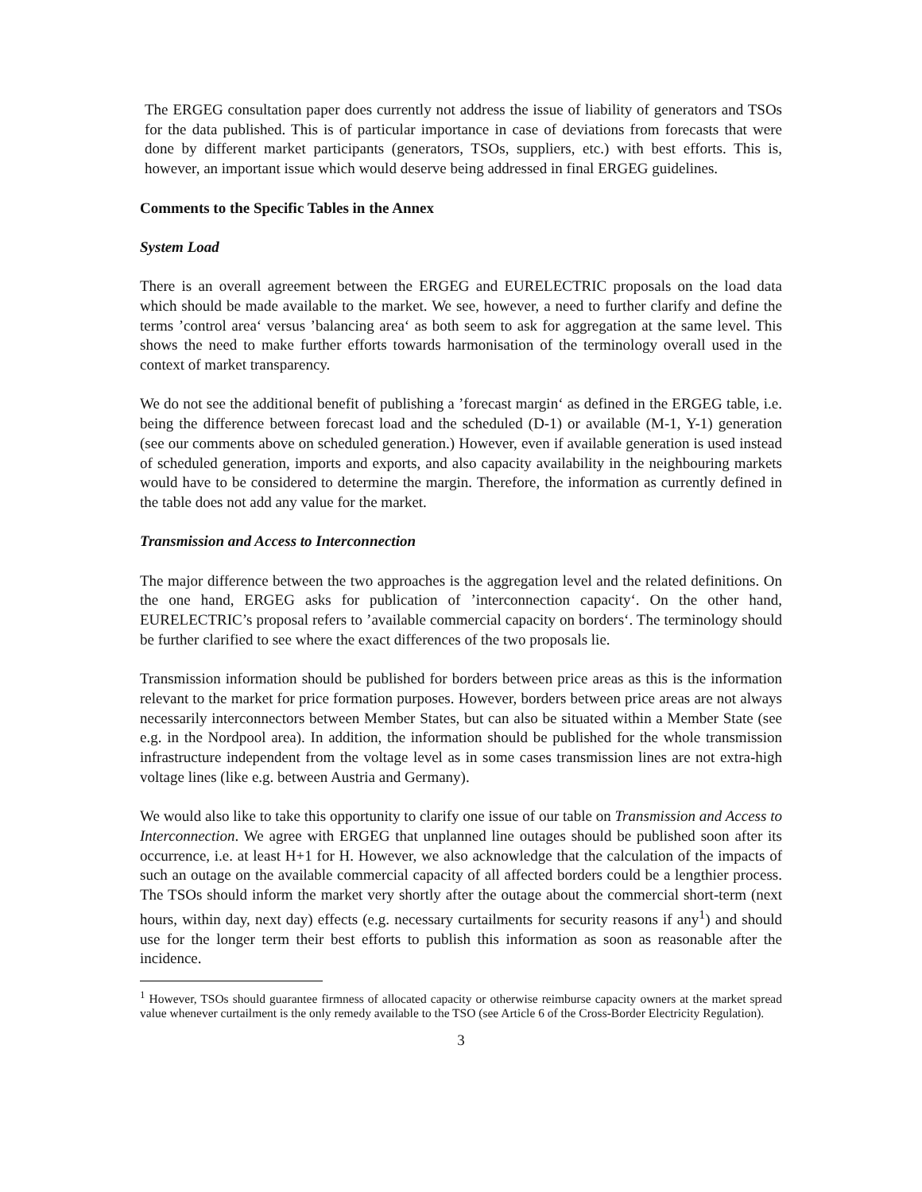The ERGEG consultation paper does currently not address the issue of liability of generators and TSOs for the data published. This is of particular importance in case of deviations from forecasts that were done by different market participants (generators, TSOs, suppliers, etc.) with best efforts. This is, however, an important issue which would deserve being addressed in final ERGEG guidelines.
Comments to the Specific Tables in the Annex
System Load
There is an overall agreement between the ERGEG and EURELECTRIC proposals on the load data which should be made available to the market. We see, however, a need to further clarify and define the terms ’control area‘ versus ’balancing area‘ as both seem to ask for aggregation at the same level. This shows the need to make further efforts towards harmonisation of the terminology overall used in the context of market transparency.
We do not see the additional benefit of publishing a ’forecast margin‘ as defined in the ERGEG table, i.e. being the difference between forecast load and the scheduled (D-1) or available (M-1, Y-1) generation (see our comments above on scheduled generation.) However, even if available generation is used instead of scheduled generation, imports and exports, and also capacity availability in the neighbouring markets would have to be considered to determine the margin. Therefore, the information as currently defined in the table does not add any value for the market.
Transmission and Access to Interconnection
The major difference between the two approaches is the aggregation level and the related definitions. On the one hand, ERGEG asks for publication of ’interconnection capacity‘. On the other hand, EURELECTRIC’s proposal refers to ’available commercial capacity on borders‘. The terminology should be further clarified to see where the exact differences of the two proposals lie.
Transmission information should be published for borders between price areas as this is the information relevant to the market for price formation purposes. However, borders between price areas are not always necessarily interconnectors between Member States, but can also be situated within a Member State (see e.g. in the Nordpool area). In addition, the information should be published for the whole transmission infrastructure independent from the voltage level as in some cases transmission lines are not extra-high voltage lines (like e.g. between Austria and Germany).
We would also like to take this opportunity to clarify one issue of our table on Transmission and Access to Interconnection. We agree with ERGEG that unplanned line outages should be published soon after its occurrence, i.e. at least H+1 for H. However, we also acknowledge that the calculation of the impacts of such an outage on the available commercial capacity of all affected borders could be a lengthier process. The TSOs should inform the market very shortly after the outage about the commercial short-term (next hours, within day, next day) effects (e.g. necessary curtailments for security reasons if any<sup>1</sup>) and should use for the longer term their best efforts to publish this information as soon as reasonable after the incidence.
<sup>1</sup> However, TSOs should guarantee firmness of allocated capacity or otherwise reimburse capacity owners at the market spread value whenever curtailment is the only remedy available to the TSO (see Article 6 of the Cross-Border Electricity Regulation).
3